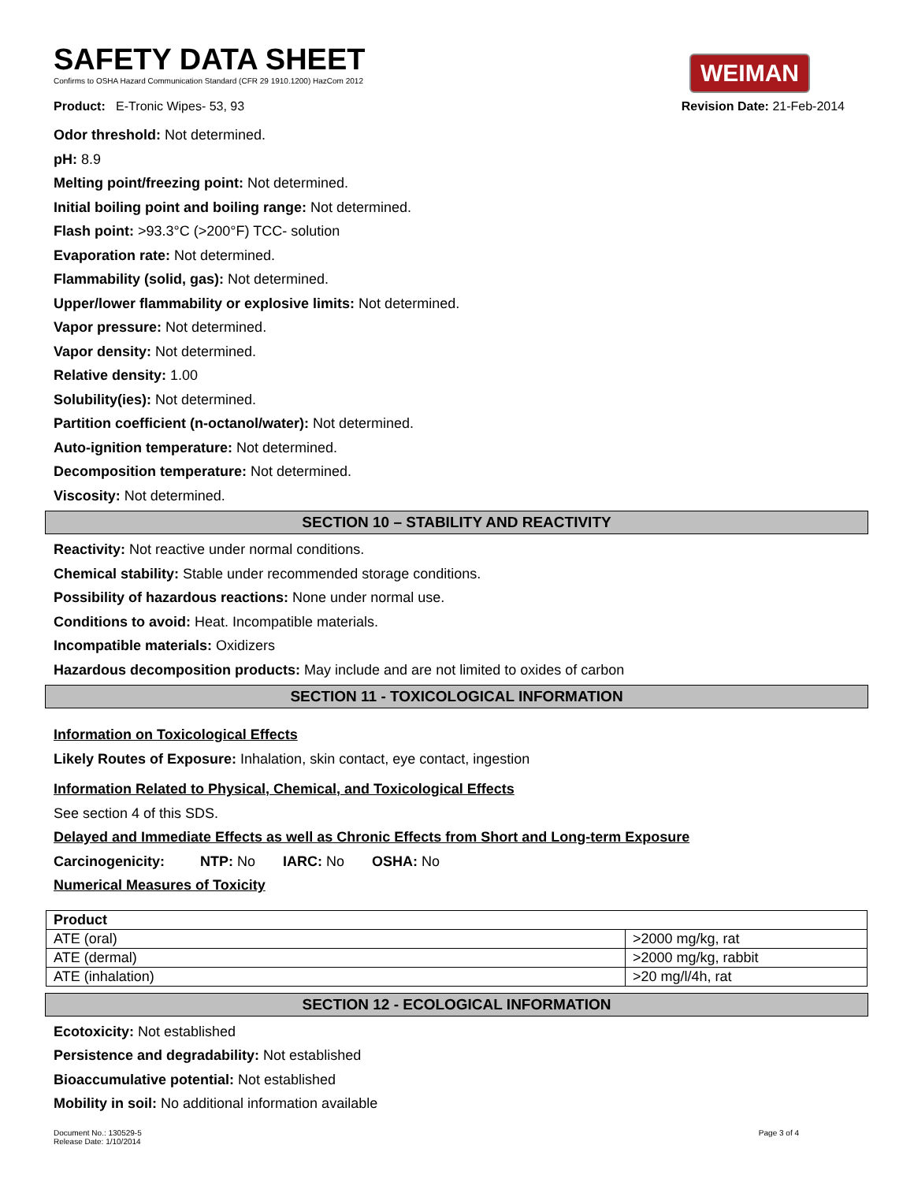SAFETY DATA SHEET
Confirms to OSHA Hazard Communication Standard (CFR 29 1910.1200) HazCom 2012
WEIMAN
Product: E-Tronic Wipes- 53, 93 Revision Date: 21-Feb-2014
Odor threshold: Not determined.
pH: 8.9
Melting point/freezing point: Not determined.
Initial boiling point and boiling range: Not determined.
Flash point: >93.3°C (>200°F) TCC- solution
Evaporation rate: Not determined.
Flammability (solid, gas): Not determined.
Upper/lower flammability or explosive limits: Not determined.
Vapor pressure: Not determined.
Vapor density: Not determined.
Relative density: 1.00
Solubility(ies): Not determined.
Partition coefficient (n-octanol/water): Not determined.
Auto-ignition temperature: Not determined.
Decomposition temperature: Not determined.
Viscosity: Not determined.
SECTION 10 – STABILITY AND REACTIVITY
Reactivity: Not reactive under normal conditions.
Chemical stability: Stable under recommended storage conditions.
Possibility of hazardous reactions: None under normal use.
Conditions to avoid: Heat. Incompatible materials.
Incompatible materials: Oxidizers
Hazardous decomposition products: May include and are not limited to oxides of carbon
SECTION 11 - TOXICOLOGICAL INFORMATION
Information on Toxicological Effects
Likely Routes of Exposure: Inhalation, skin contact, eye contact, ingestion
Information Related to Physical, Chemical, and Toxicological Effects
See section 4 of this SDS.
Delayed and Immediate Effects as well as Chronic Effects from Short and Long-term Exposure
Carcinogenicity: NTP: No IARC: No OSHA: No
Numerical Measures of Toxicity
| Product | |
| --- | --- |
| ATE (oral) | >2000 mg/kg, rat |
| ATE (dermal) | >2000 mg/kg, rabbit |
| ATE (inhalation) | >20 mg/l/4h, rat |
SECTION 12 - ECOLOGICAL INFORMATION
Ecotoxicity: Not established
Persistence and degradability: Not established
Bioaccumulative potential: Not established
Mobility in soil: No additional information available
Document No.: 130529-5
Release Date: 1/10/2014 Page 3 of 4